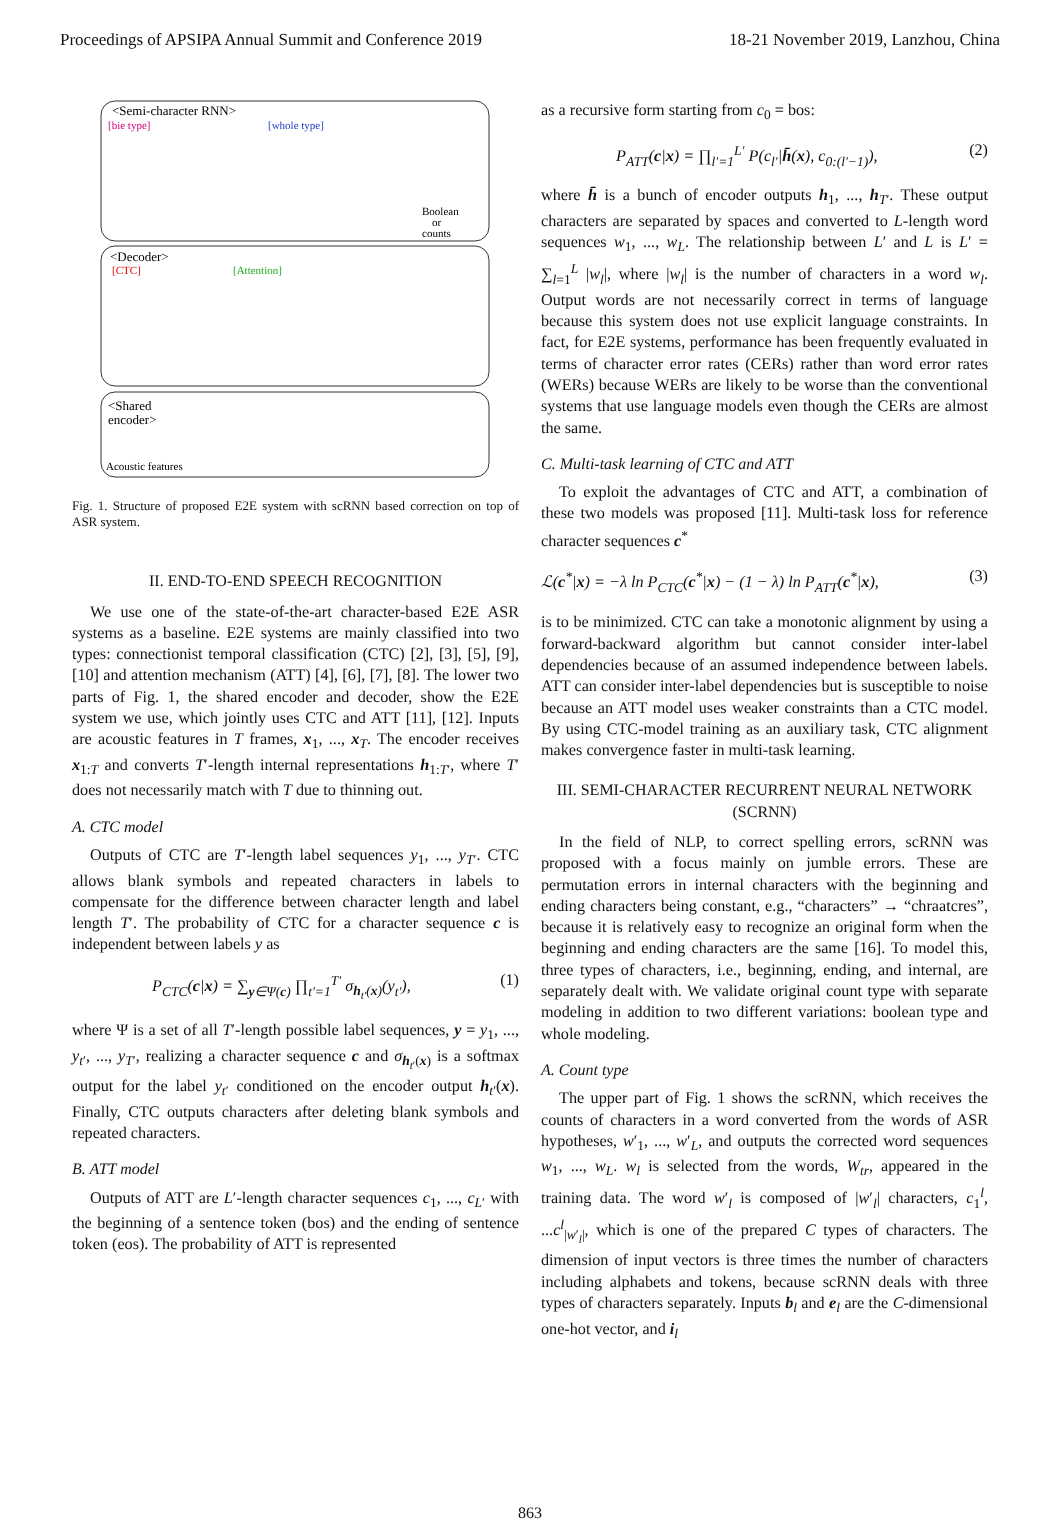Proceedings of APSIPA Annual Summit and Conference 2019 18-21 November 2019, Lanzhou, China
<Semi-character RNN>
[bie type]
[whole type]
Boolean
or
counts
<Decoder>
[CTC]
[Attention]
<Shared
encoder>
Acoustic features
Fig. 1. Structure of proposed E2E system with scRNN based correction on top of ASR system.
II. END-TO-END SPEECH RECOGNITION
We use one of the state-of-the-art character-based E2E ASR systems as a baseline. E2E systems are mainly classified into two types: connectionist temporal classification (CTC) [2], [3], [5], [9], [10] and attention mechanism (ATT) [4], [6], [7], [8]. The lower two parts of Fig. 1, the shared encoder and decoder, show the E2E system we use, which jointly uses CTC and ATT [11], [12]. Inputs are acoustic features in T frames, x<sub>1</sub>, ..., x<sub>T</sub>. The encoder receives x<sub>1:T</sub> and converts T′-length internal representations h<sub>1:T′</sub>, where T′ does not necessarily match with T due to thinning out.
A. CTC model
Outputs of CTC are T′-length label sequences y<sub>1</sub>, ..., y<sub>T′</sub>. CTC allows blank symbols and repeated characters in labels to compensate for the difference between character length and label length T′. The probability of CTC for a character sequence c is independent between labels y as
P<sub>CTC</sub>(c|x) = ∑<sub>y∈Ψ(c)</sub> ∏<sub>t′=1</sub><sup>T′</sup> σ<sub>h<sub>t′</sub>(x)</sub>(y<sub>t′</sub>), (1)
where Ψ is a set of all T′-length possible label sequences, y = y<sub>1</sub>, ..., y<sub>t′</sub>, ..., y<sub>T′</sub>, realizing a character sequence c and σ<sub>h<sub>t′</sub>(x)</sub> is a softmax output for the label y<sub>t′</sub> conditioned on the encoder output h<sub>t′</sub>(x). Finally, CTC outputs characters after deleting blank symbols and repeated characters.
B. ATT model
Outputs of ATT are L′-length character sequences c<sub>1</sub>, ..., c<sub>L′</sub> with the beginning of a sentence token (bos) and the ending of sentence token (eos). The probability of ATT is represented
as a recursive form starting from c<sub>0</sub> = bos:
P<sub>ATT</sub>(c|x) = ∏<sub>l′=1</sub><sup>L′</sup> P(c<sub>l′</sub>|h̄(x), c<sub>0:(l′−1)</sub>), (2)
where h̄ is a bunch of encoder outputs h<sub>1</sub>, ..., h<sub>T′</sub>. These output characters are separated by spaces and converted to L-length word sequences w<sub>1</sub>, ..., w<sub>L</sub>. The relationship between L′ and L is L′ = ∑<sub>l=1</sub><sup>L</sup> |w<sub>l</sub>|, where |w<sub>l</sub>| is the number of characters in a word w<sub>l</sub>. Output words are not necessarily correct in terms of language because this system does not use explicit language constraints. In fact, for E2E systems, performance has been frequently evaluated in terms of character error rates (CERs) rather than word error rates (WERs) because WERs are likely to be worse than the conventional systems that use language models even though the CERs are almost the same.
C. Multi-task learning of CTC and ATT
To exploit the advantages of CTC and ATT, a combination of these two models was proposed [11]. Multi-task loss for reference character sequences c<sup>*</sup>
ℒ(c<sup>*</sup>|x) = −λ ln P<sub>CTC</sub>(c<sup>*</sup>|x) − (1 − λ) ln P<sub>ATT</sub>(c<sup>*</sup>|x), (3)
is to be minimized. CTC can take a monotonic alignment by using a forward-backward algorithm but cannot consider inter-label dependencies because of an assumed independence between labels. ATT can consider inter-label dependencies but is susceptible to noise because an ATT model uses weaker constraints than a CTC model. By using CTC-model training as an auxiliary task, CTC alignment makes convergence faster in multi-task learning.
III. SEMI-CHARACTER RECURRENT NEURAL NETWORK (SCRNN)
In the field of NLP, to correct spelling errors, scRNN was proposed with a focus mainly on jumble errors. These are permutation errors in internal characters with the beginning and ending characters being constant, e.g., “characters” → “chraatcres”, because it is relatively easy to recognize an original form when the beginning and ending characters are the same [16]. To model this, three types of characters, i.e., beginning, ending, and internal, are separately dealt with. We validate original count type with separate modeling in addition to two different variations: boolean type and whole modeling.
A. Count type
The upper part of Fig. 1 shows the scRNN, which receives the counts of characters in a word converted from the words of ASR hypotheses, w′<sub>1</sub>, ..., w′<sub>L</sub>, and outputs the corrected word sequences w<sub>1</sub>, ..., w<sub>L</sub>. w<sub>l</sub> is selected from the words, W<sub>tr</sub>, appeared in the training data. The word w′<sub>l</sub> is composed of |w′<sub>l</sub>| characters, c<sub>1</sub><sup>l</sup>, ...c<sup>l</sup><sub>|w′<sub>l</sub>|</sub>, which is one of the prepared C types of characters. The dimension of input vectors is three times the number of characters including alphabets and tokens, because scRNN deals with three types of characters separately. Inputs b<sub>l</sub> and e<sub>l</sub> are the C-dimensional one-hot vector, and i<sub>l</sub>
863